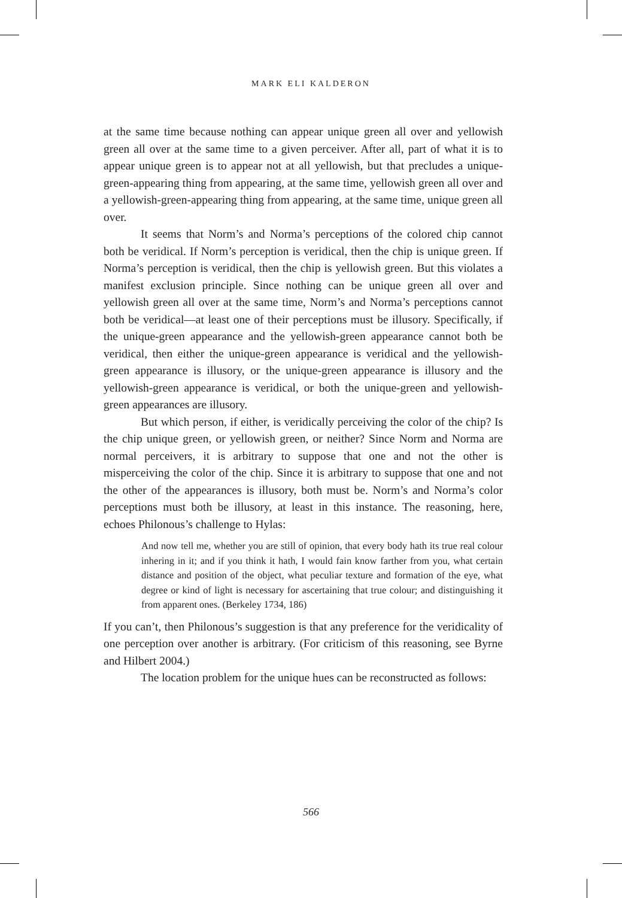MARK ELI KALDERON
at the same time because nothing can appear unique green all over and yellowish green all over at the same time to a given perceiver. After all, part of what it is to appear unique green is to appear not at all yellowish, but that precludes a unique-green-appearing thing from appearing, at the same time, yellowish green all over and a yellowish-green-appearing thing from appearing, at the same time, unique green all over.
It seems that Norm’s and Norma’s perceptions of the colored chip cannot both be veridical. If Norm’s perception is veridical, then the chip is unique green. If Norma’s perception is veridical, then the chip is yellowish green. But this violates a manifest exclusion principle. Since nothing can be unique green all over and yellowish green all over at the same time, Norm’s and Norma’s perceptions cannot both be veridical—at least one of their perceptions must be illusory. Specifically, if the unique-green appearance and the yellowish-green appearance cannot both be veridical, then either the unique-green appearance is veridical and the yellowish-green appearance is illusory, or the unique-green appearance is illusory and the yellowish-green appearance is veridical, or both the unique-green and yellowish-green appearances are illusory.
But which person, if either, is veridically perceiving the color of the chip? Is the chip unique green, or yellowish green, or neither? Since Norm and Norma are normal perceivers, it is arbitrary to suppose that one and not the other is misperceiving the color of the chip. Since it is arbitrary to suppose that one and not the other of the appearances is illusory, both must be. Norm’s and Norma’s color perceptions must both be illusory, at least in this instance. The reasoning, here, echoes Philonous’s challenge to Hylas:
And now tell me, whether you are still of opinion, that every body hath its true real colour inhering in it; and if you think it hath, I would fain know farther from you, what certain distance and position of the object, what peculiar texture and formation of the eye, what degree or kind of light is necessary for ascertaining that true colour; and distinguishing it from apparent ones. (Berkeley 1734, 186)
If you can’t, then Philonous’s suggestion is that any preference for the veridicality of one perception over another is arbitrary. (For criticism of this reasoning, see Byrne and Hilbert 2004.)
The location problem for the unique hues can be reconstructed as follows:
566